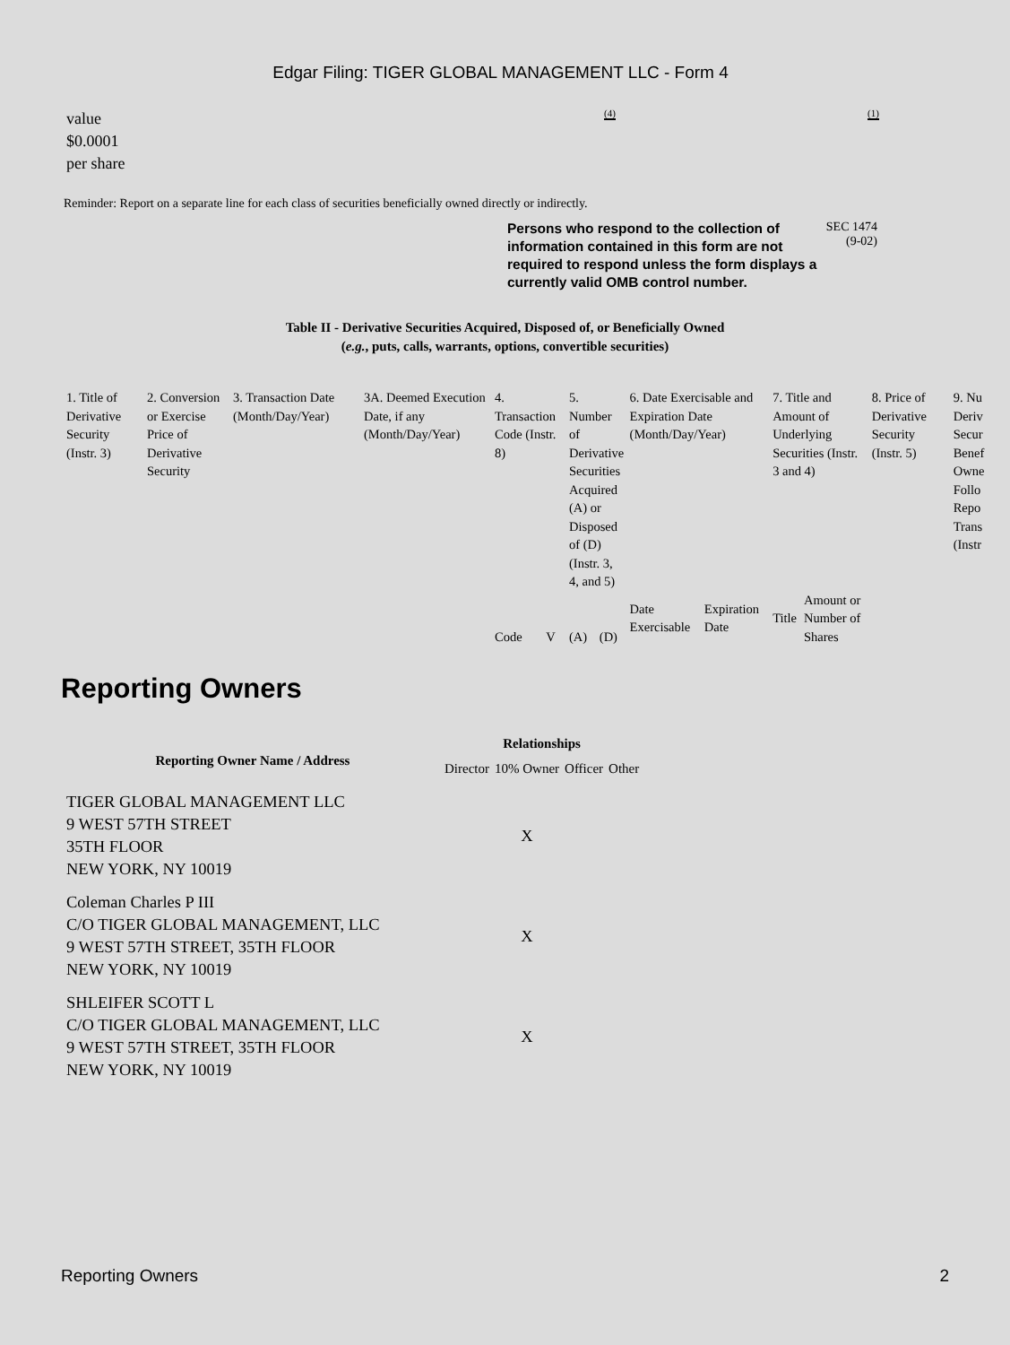Edgar Filing: TIGER GLOBAL MANAGEMENT LLC - Form 4
value
$0.0001
per share
<sup>(4)</sup> <sup>(1)</sup>
Reminder: Report on a separate line for each class of securities beneficially owned directly or indirectly.
Persons who respond to the collection of information contained in this form are not required to respond unless the form displays a currently valid OMB control number.
SEC 1474
(9-02)
Table II - Derivative Securities Acquired, Disposed of, or Beneficially Owned
(e.g., puts, calls, warrants, options, convertible securities)
| 1. Title of Derivative Security (Instr. 3) | 2. Conversion or Exercise Price of Derivative Security | 3. Transaction Date (Month/Day/Year) | 3A. Deemed Execution Date, if any (Month/Day/Year) | 4. Transaction Code (Instr. 8) | | 5. Number of Derivative Securities Acquired (A) or Disposed of (D) (Instr. 3, 4, and 5) | | 6. Date Exercisable and Expiration Date (Month/Day/Year) | | 7. Title and Amount of Underlying Securities (Instr. 3 and 4) | | 8. Price of Derivative Security (Instr. 5) | 9. Nu Deriv Secur Benef Owne Follo Repo Trans (Instr |
| | | | | Code | V | (A) | (D) | Date Exercisable | Expiration Date | Title | Amount or Number of Shares | | |
Reporting Owners
| Reporting Owner Name / Address | Relationships | | | |
| --- | --- | --- | --- | --- |
| | Director | 10% Owner | Officer | Other |
| TIGER GLOBAL MANAGEMENT LLC 9 WEST 57TH STREET 35TH FLOOR NEW YORK, NY 10019 | | X | | |
| Coleman Charles P III C/O TIGER GLOBAL MANAGEMENT, LLC 9 WEST 57TH STREET, 35TH FLOOR NEW YORK, NY 10019 | | X | | |
| SHLEIFER SCOTT L C/O TIGER GLOBAL MANAGEMENT, LLC 9 WEST 57TH STREET, 35TH FLOOR NEW YORK, NY 10019 | | X | | |
Reporting Owners 2